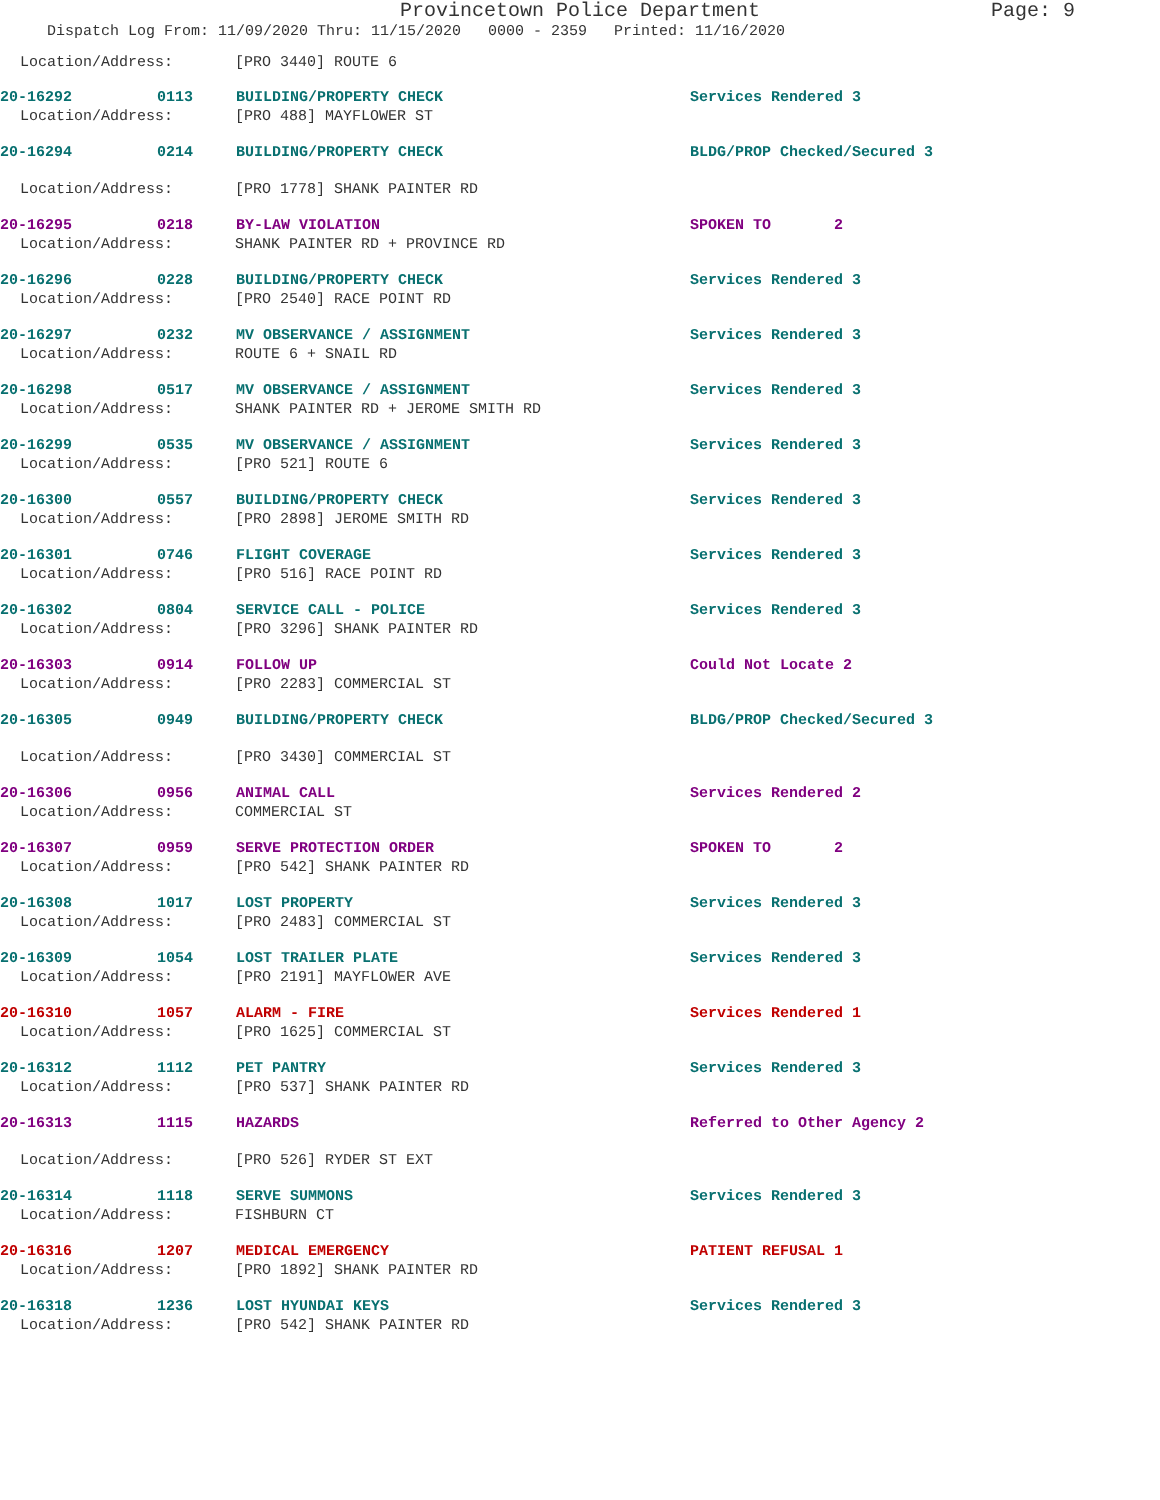Provincetown Police Department Page: 9
Dispatch Log From: 11/09/2020 Thru: 11/15/2020 0000 - 2359 Printed: 11/16/2020
Location/Address: [PRO 3440] ROUTE 6
20-16292 0113 BUILDING/PROPERTY CHECK Services Rendered 3
Location/Address: [PRO 488] MAYFLOWER ST
20-16294 0214 BUILDING/PROPERTY CHECK BLDG/PROP Checked/Secured 3
Location/Address: [PRO 1778] SHANK PAINTER RD
20-16295 0218 BY-LAW VIOLATION SPOKEN TO 2
Location/Address: SHANK PAINTER RD + PROVINCE RD
20-16296 0228 BUILDING/PROPERTY CHECK Services Rendered 3
Location/Address: [PRO 2540] RACE POINT RD
20-16297 0232 MV OBSERVANCE / ASSIGNMENT Services Rendered 3
Location/Address: ROUTE 6 + SNAIL RD
20-16298 0517 MV OBSERVANCE / ASSIGNMENT Services Rendered 3
Location/Address: SHANK PAINTER RD + JEROME SMITH RD
20-16299 0535 MV OBSERVANCE / ASSIGNMENT Services Rendered 3
Location/Address: [PRO 521] ROUTE 6
20-16300 0557 BUILDING/PROPERTY CHECK Services Rendered 3
Location/Address: [PRO 2898] JEROME SMITH RD
20-16301 0746 FLIGHT COVERAGE Services Rendered 3
Location/Address: [PRO 516] RACE POINT RD
20-16302 0804 SERVICE CALL - POLICE Services Rendered 3
Location/Address: [PRO 3296] SHANK PAINTER RD
20-16303 0914 FOLLOW UP Could Not Locate 2
Location/Address: [PRO 2283] COMMERCIAL ST
20-16305 0949 BUILDING/PROPERTY CHECK BLDG/PROP Checked/Secured 3
Location/Address: [PRO 3430] COMMERCIAL ST
20-16306 0956 ANIMAL CALL Services Rendered 2
Location/Address: COMMERCIAL ST
20-16307 0959 SERVE PROTECTION ORDER SPOKEN TO 2
Location/Address: [PRO 542] SHANK PAINTER RD
20-16308 1017 LOST PROPERTY Services Rendered 3
Location/Address: [PRO 2483] COMMERCIAL ST
20-16309 1054 LOST TRAILER PLATE Services Rendered 3
Location/Address: [PRO 2191] MAYFLOWER AVE
20-16310 1057 ALARM - FIRE Services Rendered 1
Location/Address: [PRO 1625] COMMERCIAL ST
20-16312 1112 PET PANTRY Services Rendered 3
Location/Address: [PRO 537] SHANK PAINTER RD
20-16313 1115 HAZARDS Referred to Other Agency 2
Location/Address: [PRO 526] RYDER ST EXT
20-16314 1118 SERVE SUMMONS Services Rendered 3
Location/Address: FISHBURN CT
20-16316 1207 MEDICAL EMERGENCY PATIENT REFUSAL 1
Location/Address: [PRO 1892] SHANK PAINTER RD
20-16318 1236 LOST HYUNDAI KEYS Services Rendered 3
Location/Address: [PRO 542] SHANK PAINTER RD